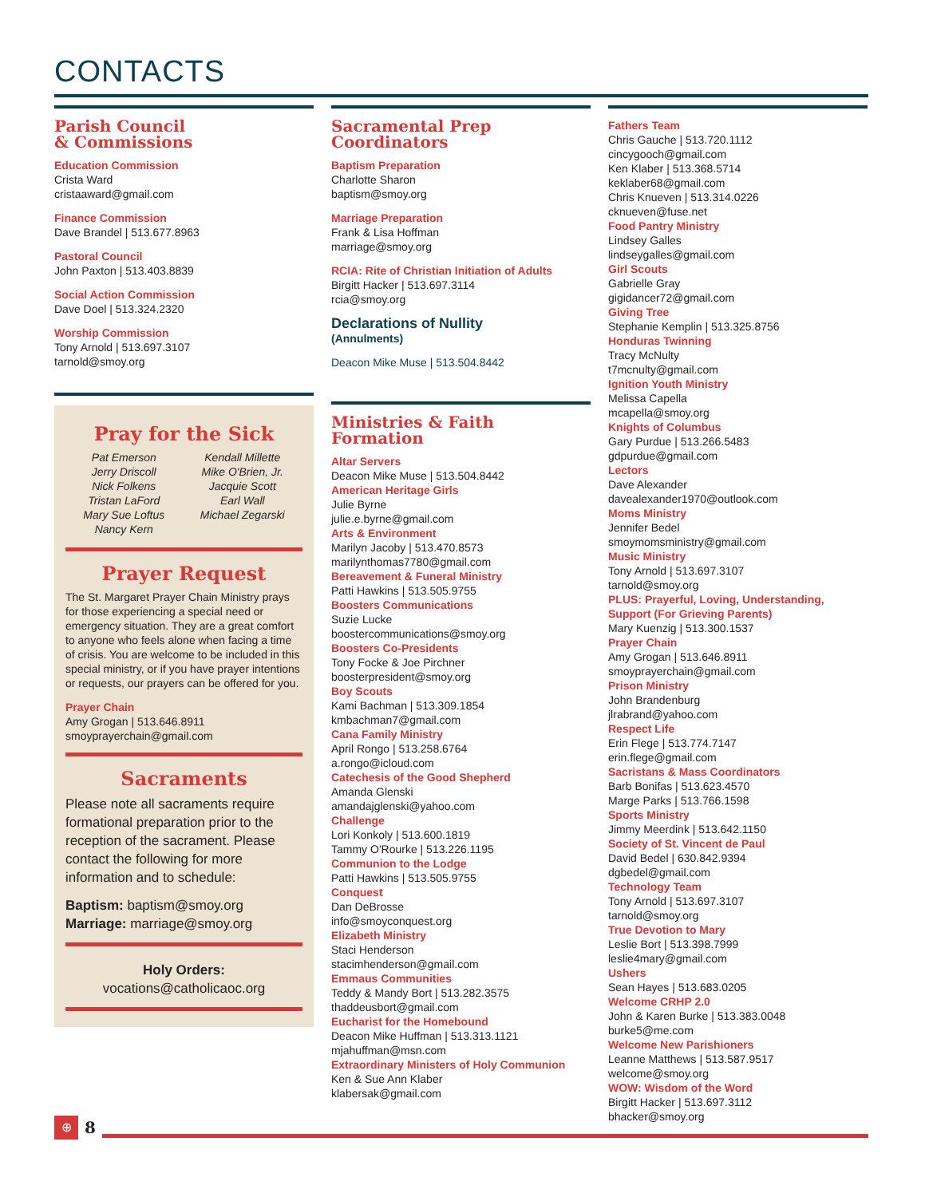CONTACTS
Parish Council
& Commissions
Education Commission
Crista Ward
cristaaward@gmail.com
Finance Commission
Dave Brandel | 513.677.8963
Pastoral Council
John Paxton | 513.403.8839
Social Action Commission
Dave Doel | 513.324.2320
Worship Commission
Tony Arnold | 513.697.3107
tarnold@smoy.org
Pray for the Sick
Pat Emerson
Jerry Driscoll
Nick Folkens
Tristan LaFord
Mary Sue Loftus
Nancy Kern
Kendall Millette
Mike O'Brien, Jr.
Jacquie Scott
Earl Wall
Michael Zegarski
Prayer Request
The St. Margaret Prayer Chain Ministry prays for those experiencing a special need or emergency situation. They are a great comfort to anyone who feels alone when facing a time of crisis. You are welcome to be included in this special ministry, or if you have prayer intentions or requests, our prayers can be offered for you.
Prayer Chain
Amy Grogan | 513.646.8911
smoyprayerchain@gmail.com
Sacraments
Please note all sacraments require formational preparation prior to the reception of the sacrament. Please contact the following for more information and to schedule:
Baptism: baptism@smoy.org
Marriage: marriage@smoy.org
Holy Orders:
vocations@catholicaoc.org
Sacramental Prep
Coordinators
Baptism Preparation
Charlotte Sharon
baptism@smoy.org
Marriage Preparation
Frank & Lisa Hoffman
marriage@smoy.org
RCIA: Rite of Christian Initiation of Adults
Birgitt Hacker | 513.697.3114
rcia@smoy.org
Declarations of Nullity
(Annulments)
Deacon Mike Muse | 513.504.8442
Ministries & Faith Formation
Altar Servers
Deacon Mike Muse | 513.504.8442
American Heritage Girls
Julie Byrne
julie.e.byrne@gmail.com
Arts & Environment
Marilyn Jacoby | 513.470.8573
marilynthomas7780@gmail.com
Bereavement & Funeral Ministry
Patti Hawkins | 513.505.9755
Boosters Communications
Suzie Lucke
boostercommunications@smoy.org
Boosters Co-Presidents
Tony Focke & Joe Pirchner
boosterpresident@smoy.org
Boy Scouts
Kami Bachman | 513.309.1854
kmbachman7@gmail.com
Cana Family Ministry
April Rongo | 513.258.6764
a.rongo@icloud.com
Catechesis of the Good Shepherd
Amanda Glenski
amandajglenski@yahoo.com
Challenge
Lori Konkoly | 513.600.1819
Tammy O'Rourke | 513.226.1195
Communion to the Lodge
Patti Hawkins | 513.505.9755
Conquest
Dan DeBrosse
info@smoyconquest.org
Elizabeth Ministry
Staci Henderson
stacimhenderson@gmail.com
Emmaus Communities
Teddy & Mandy Bort | 513.282.3575
thaddeusbort@gmail.com
Eucharist for the Homebound
Deacon Mike Huffman | 513.313.1121
mjahuffman@msn.com
Extraordinary Ministers of Holy Communion
Ken & Sue Ann Klaber
klabersak@gmail.com
Fathers Team
Chris Gauche | 513.720.1112
cincygooch@gmail.com
Ken Klaber | 513.368.5714
keklaber68@gmail.com
Chris Knueven | 513.314.0226
cknueven@fuse.net
Food Pantry Ministry
Lindsey Galles
lindseygalles@gmail.com
Girl Scouts
Gabrielle Gray
gigidancer72@gmail.com
Giving Tree
Stephanie Kemplin | 513.325.8756
Honduras Twinning
Tracy McNulty
t7mcnulty@gmail.com
Ignition Youth Ministry
Melissa Capella
mcapella@smoy.org
Knights of Columbus
Gary Purdue | 513.266.5483
gdpurdue@gmail.com
Lectors
Dave Alexander
davealexander1970@outlook.com
Moms Ministry
Jennifer Bedel
smoymomsministry@gmail.com
Music Ministry
Tony Arnold | 513.697.3107
tarnold@smoy.org
PLUS: Prayerful, Loving, Understanding, Support (For Grieving Parents)
Mary Kuenzig | 513.300.1537
Prayer Chain
Amy Grogan | 513.646.8911
smoyprayerchain@gmail.com
Prison Ministry
John Brandenburg
jlrabrand@yahoo.com
Respect Life
Erin Flege | 513.774.7147
erin.flege@gmail.com
Sacristans & Mass Coordinators
Barb Bonifas | 513.623.4570
Marge Parks | 513.766.1598
Sports Ministry
Jimmy Meerdink | 513.642.1150
Society of St. Vincent de Paul
David Bedel | 630.842.9394
dgbedel@gmail.com
Technology Team
Tony Arnold | 513.697.3107
tarnold@smoy.org
True Devotion to Mary
Leslie Bort | 513.398.7999
leslie4mary@gmail.com
Ushers
Sean Hayes | 513.683.0205
Welcome CRHP 2.0
John & Karen Burke | 513.383.0048
burke5@me.com
Welcome New Parishioners
Leanne Matthews | 513.587.9517
welcome@smoy.org
WOW: Wisdom of the Word
Birgitt Hacker | 513.697.3112
bhacker@smoy.org
⊕
8